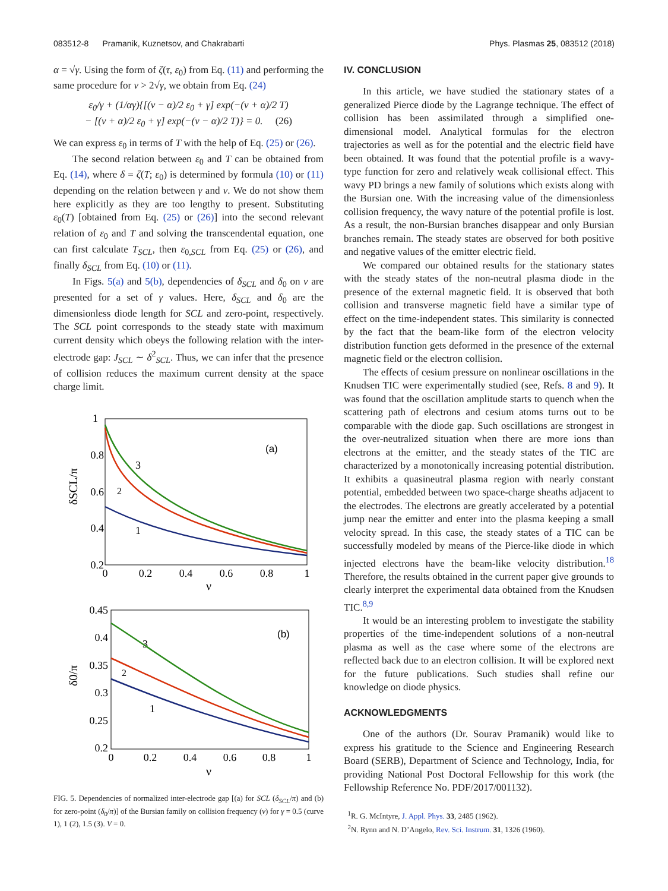083512-8 Pramanik, Kuznetsov, and Chakrabarti Phys. Plasmas 25, 083512 (2018)
α = √γ. Using the form of ζ(τ, ε<sub>0</sub>) from Eq. (11) and performing the same procedure for ν > 2√γ, we obtain from Eq. (24)
ε<sub>0</sub>/γ + (1/αγ){[(ν − α)/2 ε<sub>0</sub> + γ] exp(−(ν + α)/2 T)
− [(ν + α)/2 ε<sub>0</sub> + γ] exp(−(ν − α)/2 T)} = 0. (26)
We can express ε<sub>0</sub> in terms of T with the help of Eq. (25) or (26).
The second relation between ε<sub>0</sub> and T can be obtained from Eq. (14), where δ = ζ(T; ε<sub>0</sub>) is determined by formula (10) or (11) depending on the relation between γ and ν. We do not show them here explicitly as they are too lengthy to present. Substituting ε<sub>0</sub>(T) [obtained from Eq. (25) or (26)] into the second relevant relation of ε<sub>0</sub> and T and solving the transcendental equation, one can first calculate T<sub>SCL</sub>, then ε<sub>0,SCL</sub> from Eq. (25) or (26), and finally δ<sub>SCL</sub> from Eq. (10) or (11).
In Figs. 5(a) and 5(b), dependencies of δ<sub>SCL</sub> and δ<sub>0</sub> on ν are presented for a set of γ values. Here, δ<sub>SCL</sub> and δ<sub>0</sub> are the dimensionless diode length for SCL and zero-point, respectively. The SCL point corresponds to the steady state with maximum current density which obeys the following relation with the inter-electrode gap: J<sub>SCL</sub> ∼ δ<sup>2</sup><sub>SCL</sub>. Thus, we can infer that the presence of collision reduces the maximum current density at the space charge limit.
1
0.8
0.6
0.4
0.2
0
0.2
0.4
0.6
0.8
1
ν
δSCL/π
(a)
3
2
1
0.45
0.4
0.35
0.3
0.25
0.2
0
0.2
0.4
0.6
0.8
1
ν
δ0/π
(b)
3
2
1
FIG. 5. Dependencies of normalized inter-electrode gap [(a) for SCL (δ<sub>SCL</sub>/π) and (b) for zero-point (δ<sub>0</sub>/π)] of the Bursian family on collision frequency (ν) for γ = 0.5 (curve 1), 1 (2), 1.5 (3). V = 0.
IV. CONCLUSION
In this article, we have studied the stationary states of a generalized Pierce diode by the Lagrange technique. The effect of collision has been assimilated through a simplified one-dimensional model. Analytical formulas for the electron trajectories as well as for the potential and the electric field have been obtained. It was found that the potential profile is a wavy-type function for zero and relatively weak collisional effect. This wavy PD brings a new family of solutions which exists along with the Bursian one. With the increasing value of the dimensionless collision frequency, the wavy nature of the potential profile is lost. As a result, the non-Bursian branches disappear and only Bursian branches remain. The steady states are observed for both positive and negative values of the emitter electric field.
We compared our obtained results for the stationary states with the steady states of the non-neutral plasma diode in the presence of the external magnetic field. It is observed that both collision and transverse magnetic field have a similar type of effect on the time-independent states. This similarity is connected by the fact that the beam-like form of the electron velocity distribution function gets deformed in the presence of the external magnetic field or the electron collision.
The effects of cesium pressure on nonlinear oscillations in the Knudsen TIC were experimentally studied (see, Refs. 8 and 9). It was found that the oscillation amplitude starts to quench when the scattering path of electrons and cesium atoms turns out to be comparable with the diode gap. Such oscillations are strongest in the over-neutralized situation when there are more ions than electrons at the emitter, and the steady states of the TIC are characterized by a monotonically increasing potential distribution. It exhibits a quasineutral plasma region with nearly constant potential, embedded between two space-charge sheaths adjacent to the electrodes. The electrons are greatly accelerated by a potential jump near the emitter and enter into the plasma keeping a small velocity spread. In this case, the steady states of a TIC can be successfully modeled by means of the Pierce-like diode in which injected electrons have the beam-like velocity distribution.<sup>18</sup> Therefore, the results obtained in the current paper give grounds to clearly interpret the experimental data obtained from the Knudsen TIC.<sup>8,9</sup>
It would be an interesting problem to investigate the stability properties of the time-independent solutions of a non-neutral plasma as well as the case where some of the electrons are reflected back due to an electron collision. It will be explored next for the future publications. Such studies shall refine our knowledge on diode physics.
ACKNOWLEDGMENTS
One of the authors (Dr. Sourav Pramanik) would like to express his gratitude to the Science and Engineering Research Board (SERB), Department of Science and Technology, India, for providing National Post Doctoral Fellowship for this work (the Fellowship Reference No. PDF/2017/001132).
<sup>1</sup> R. G. McIntyre, J. Appl. Phys. 33, 2485 (1962).
<sup>2</sup> N. Rynn and N. D’Angelo, Rev. Sci. Instrum. 31, 1326 (1960).